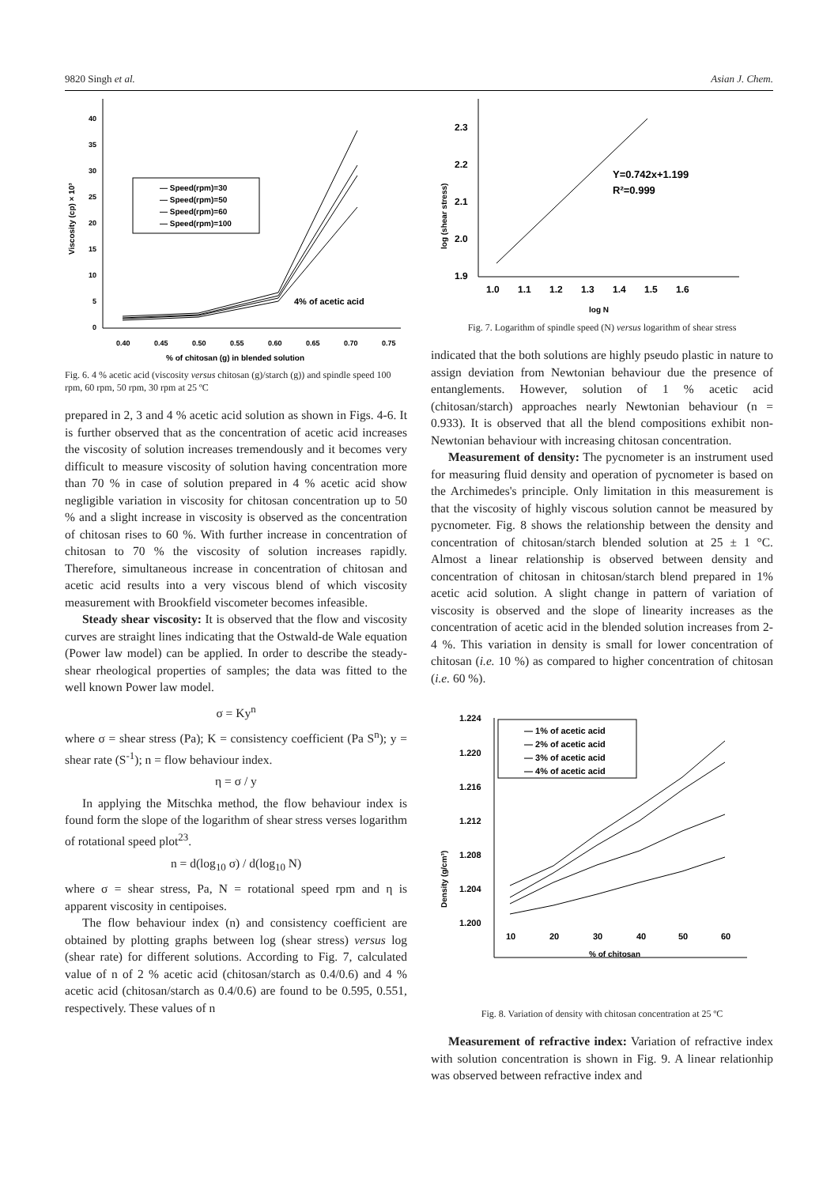9820 Singh et al. Asian J. Chem.
Viscosity (cp) × 10³
40
35
30
25
20
15
10
5
0
0.40
0.45
0.50
0.55
0.60
0.65
0.70
0.75
% of chitosan (g) in blended solution
— Speed(rpm)=30
— Speed(rpm)=50
— Speed(rpm)=60
— Speed(rpm)=100
4% of acetic acid
Fig. 6. 4 % acetic acid (viscosity versus chitosan (g)/starch (g)) and spindle speed 100 rpm, 60 rpm, 50 rpm, 30 rpm at 25 ºC
prepared in 2, 3 and 4 % acetic acid solution as shown in Figs. 4-6. It is further observed that as the concentration of acetic acid increases the viscosity of solution increases tremendously and it becomes very difficult to measure viscosity of solution having concentration more than 70 % in case of solution prepared in 4 % acetic acid show negligible variation in viscosity for chitosan concentration up to 50 % and a slight increase in viscosity is observed as the concentration of chitosan rises to 60 %. With further increase in concentration of chitosan to 70 % the viscosity of solution increases rapidly. Therefore, simultaneous increase in concentration of chitosan and acetic acid results into a very viscous blend of which viscosity measurement with Brookfield viscometer becomes infeasible.
Steady shear viscosity: It is observed that the flow and viscosity curves are straight lines indicating that the Ostwald-de Wale equation (Power law model) can be applied. In order to describe the steady-shear rheological properties of samples; the data was fitted to the well known Power law model.
σ = Ky<sup>n</sup>
where σ = shear stress (Pa); K = consistency coefficient (Pa S<sup>n</sup>); y = shear rate (S<sup>-1</sup>); n = flow behaviour index.
η = σ / y
In applying the Mitschka method, the flow behaviour index is found form the slope of the logarithm of shear stress verses logarithm of rotational speed plot<sup>23</sup>.
n = d(log<sub>10</sub> σ) / d(log<sub>10</sub> N)
where σ = shear stress, Pa, N = rotational speed rpm and η is apparent viscosity in centipoises.
The flow behaviour index (n) and consistency coefficient are obtained by plotting graphs between log (shear stress) versus log (shear rate) for different solutions. According to Fig. 7, calculated value of n of 2 % acetic acid (chitosan/starch as 0.4/0.6) and 4 % acetic acid (chitosan/starch as 0.4/0.6) are found to be 0.595, 0.551, respectively. These values of n
log (shear stress)
2.3
2.2
2.1
2.0
1.9
1.0
1.1
1.2
1.3
1.4
1.5
1.6
log N
Y=0.742x+1.199
R²=0.999
Fig. 7. Logarithm of spindle speed (N) versus logarithm of shear stress
indicated that the both solutions are highly pseudo plastic in nature to assign deviation from Newtonian behaviour due the presence of entanglements. However, solution of 1 % acetic acid (chitosan/starch) approaches nearly Newtonian behaviour (n = 0.933). It is observed that all the blend compositions exhibit non-Newtonian behaviour with increasing chitosan concentration.
Measurement of density: The pycnometer is an instrument used for measuring fluid density and operation of pycnometer is based on the Archimedes's principle. Only limitation in this measurement is that the viscosity of highly viscous solution cannot be measured by pycnometer. Fig. 8 shows the relationship between the density and concentration of chitosan/starch blended solution at 25 ± 1 °C. Almost a linear relationship is observed between density and concentration of chitosan in chitosan/starch blend prepared in 1% acetic acid solution. A slight change in pattern of variation of viscosity is observed and the slope of linearity increases as the concentration of acetic acid in the blended solution increases from 2-4 %. This variation in density is small for lower concentration of chitosan (i.e. 10 %) as compared to higher concentration of chitosan (i.e. 60 %).
Density (g/cm³)
1.224
1.220
1.216
1.212
1.208
1.204
1.200
10
20
30
40
50
60
% of chitosan
— 1% of acetic acid
— 2% of acetic acid
— 3% of acetic acid
— 4% of acetic acid
Fig. 8. Variation of density with chitosan concentration at 25 ºC
Measurement of refractive index: Variation of refractive index with solution concentration is shown in Fig. 9. A linear relationhip was observed between refractive index and